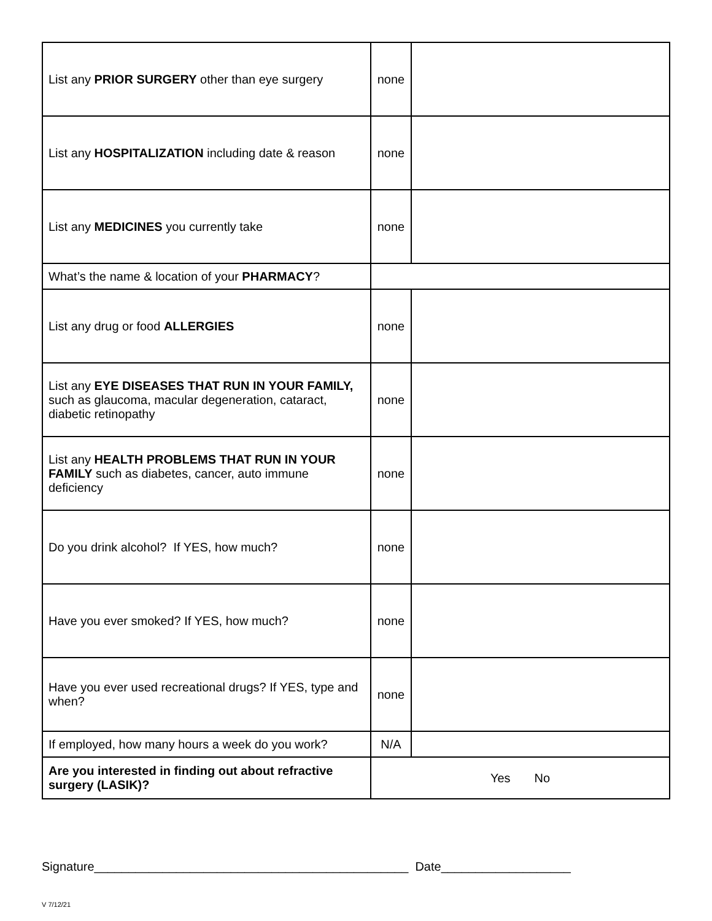| List any PRIOR SURGERY other than eye surgery | none | |
| List any HOSPITALIZATION including date & reason | none | |
| List any MEDICINES you currently take | none | |
| What’s the name & location of your PHARMACY ? | | |
| List any drug or food ALLERGIES | none | |
| List any EYE DISEASES THAT RUN IN YOUR FAMILY, such as glaucoma, macular degeneration, cataract, diabetic retinopathy | none | |
| List any HEALTH PROBLEMS THAT RUN IN YOUR FAMILY such as diabetes, cancer, auto immune deficiency | none | |
| Do you drink alcohol? If YES, how much? | none | |
| Have you ever smoked? If YES, how much? | none | |
| Have you ever used recreational drugs? If YES, type and when? | none | |
| If employed, how many hours a week do you work? | N/A | |
| Are you interested in finding out about refractive surgery (LASIK)? | Yes No | |
Signature______________________________________________ Date___________________
V 7/12/21